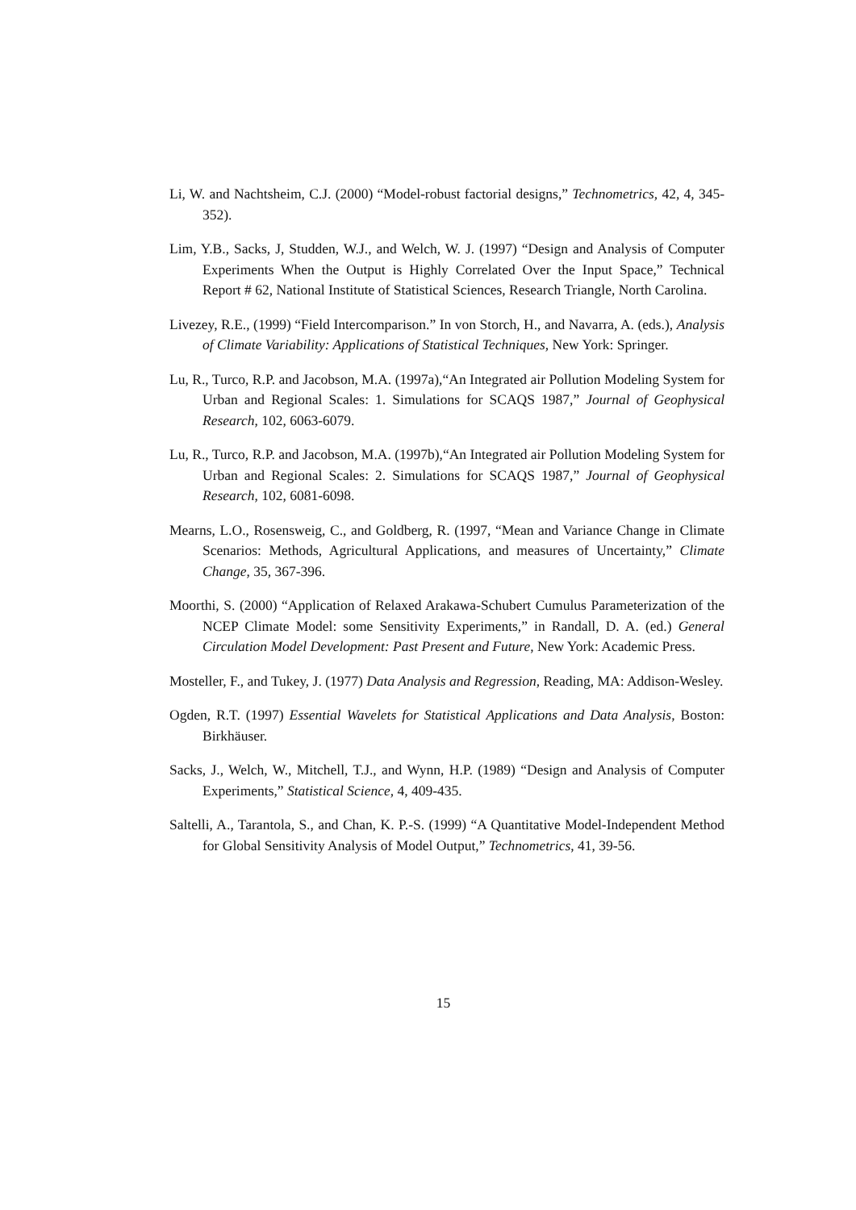Li, W. and Nachtsheim, C.J. (2000) “Model-robust factorial designs,” Technometrics, 42, 4, 345-352).
Lim, Y.B., Sacks, J, Studden, W.J., and Welch, W. J. (1997) “Design and Analysis of Computer Experiments When the Output is Highly Correlated Over the Input Space,” Technical Report # 62, National Institute of Statistical Sciences, Research Triangle, North Carolina.
Livezey, R.E., (1999) “Field Intercomparison.” In von Storch, H., and Navarra, A. (eds.), Analysis of Climate Variability: Applications of Statistical Techniques, New York: Springer.
Lu, R., Turco, R.P. and Jacobson, M.A. (1997a),“An Integrated air Pollution Modeling System for Urban and Regional Scales: 1. Simulations for SCAQS 1987,” Journal of Geophysical Research, 102, 6063-6079.
Lu, R., Turco, R.P. and Jacobson, M.A. (1997b),“An Integrated air Pollution Modeling System for Urban and Regional Scales: 2. Simulations for SCAQS 1987,” Journal of Geophysical Research, 102, 6081-6098.
Mearns, L.O., Rosensweig, C., and Goldberg, R. (1997, “Mean and Variance Change in Climate Scenarios: Methods, Agricultural Applications, and measures of Uncertainty,” Climate Change, 35, 367-396.
Moorthi, S. (2000) “Application of Relaxed Arakawa-Schubert Cumulus Parameterization of the NCEP Climate Model: some Sensitivity Experiments,” in Randall, D. A. (ed.) General Circulation Model Development: Past Present and Future, New York: Academic Press.
Mosteller, F., and Tukey, J. (1977) Data Analysis and Regression, Reading, MA: Addison-Wesley.
Ogden, R.T. (1997) Essential Wavelets for Statistical Applications and Data Analysis, Boston: Birkhäuser.
Sacks, J., Welch, W., Mitchell, T.J., and Wynn, H.P. (1989) “Design and Analysis of Computer Experiments,” Statistical Science, 4, 409-435.
Saltelli, A., Tarantola, S., and Chan, K. P.-S. (1999) “A Quantitative Model-Independent Method for Global Sensitivity Analysis of Model Output,” Technometrics, 41, 39-56.
15